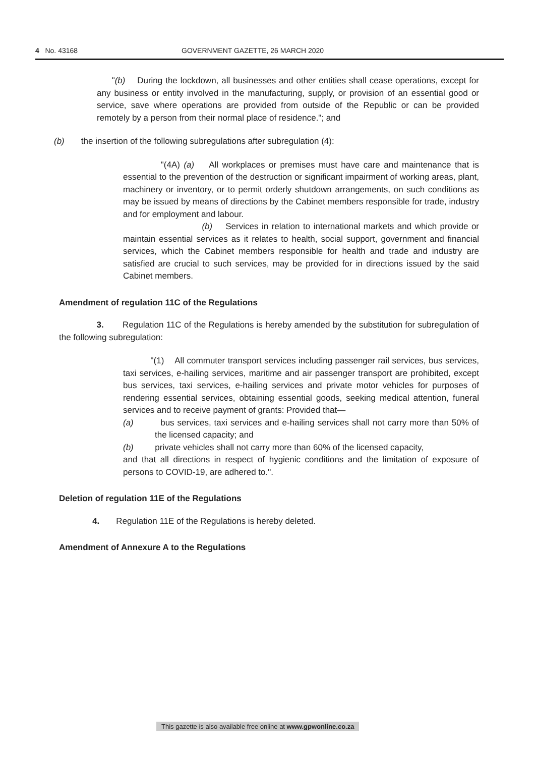4 No. 43168 GOVERNMENT GAZETTE, 26 MARCH 2020
"(b) During the lockdown, all businesses and other entities shall cease operations, except for any business or entity involved in the manufacturing, supply, or provision of an essential good or service, save where operations are provided from outside of the Republic or can be provided remotely by a person from their normal place of residence."; and
(b) the insertion of the following subregulations after subregulation (4):
"(4A) (a) All workplaces or premises must have care and maintenance that is essential to the prevention of the destruction or significant impairment of working areas, plant, machinery or inventory, or to permit orderly shutdown arrangements, on such conditions as may be issued by means of directions by the Cabinet members responsible for trade, industry and for employment and labour.
(b) Services in relation to international markets and which provide or maintain essential services as it relates to health, social support, government and financial services, which the Cabinet members responsible for health and trade and industry are satisfied are crucial to such services, may be provided for in directions issued by the said Cabinet members.
Amendment of regulation 11C of the Regulations
3. Regulation 11C of the Regulations is hereby amended by the substitution for subregulation of the following subregulation:
"(1) All commuter transport services including passenger rail services, bus services, taxi services, e-hailing services, maritime and air passenger transport are prohibited, except bus services, taxi services, e-hailing services and private motor vehicles for purposes of rendering essential services, obtaining essential goods, seeking medical attention, funeral services and to receive payment of grants: Provided that—
(a) bus services, taxi services and e-hailing services shall not carry more than 50% of the licensed capacity; and
(b) private vehicles shall not carry more than 60% of the licensed capacity,
and that all directions in respect of hygienic conditions and the limitation of exposure of persons to COVID-19, are adhered to.".
Deletion of regulation 11E of the Regulations
4. Regulation 11E of the Regulations is hereby deleted.
Amendment of Annexure A to the Regulations
This gazette is also available free online at www.gpwonline.co.za